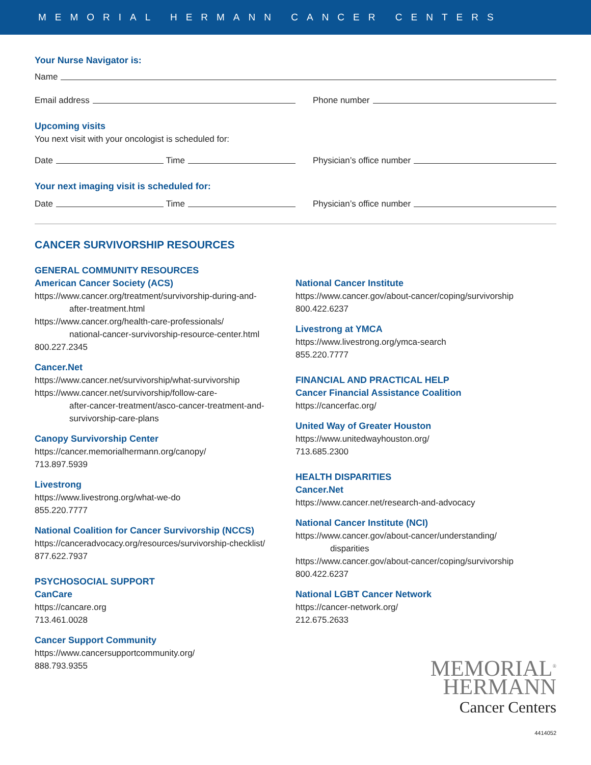MEMORIAL HERMANN CANCER CENTERS
Your Nurse Navigator is:
Name
Email address
Phone number
Upcoming visits
You next visit with your oncologist is scheduled for:
Date Time
Physician’s office number
Your next imaging visit is scheduled for:
Date Time
Physician’s office number
CANCER SURVIVORSHIP RESOURCES
GENERAL COMMUNITY RESOURCES
American Cancer Society (ACS)
https://www.cancer.org/treatment/survivorship-during-and-
after-treatment.html
https://www.cancer.org/health-care-professionals/
national-cancer-survivorship-resource-center.html
800.227.2345
Cancer.Net
https://www.cancer.net/survivorship/what-survivorship
https://www.cancer.net/survivorship/follow-care-
after-cancer-treatment/asco-cancer-treatment-and-
survivorship-care-plans
Canopy Survivorship Center
https://cancer.memorialhermann.org/canopy/
713.897.5939
Livestrong
https://www.livestrong.org/what-we-do
855.220.7777
National Coalition for Cancer Survivorship (NCCS)
https://canceradvocacy.org/resources/survivorship-checklist/
877.622.7937
PSYCHOSOCIAL SUPPORT
CanCare
https://cancare.org
713.461.0028
Cancer Support Community
https://www.cancersupportcommunity.org/
888.793.9355
National Cancer Institute
https://www.cancer.gov/about-cancer/coping/survivorship
800.422.6237
Livestrong at YMCA
https://www.livestrong.org/ymca-search
855.220.7777
FINANCIAL AND PRACTICAL HELP
Cancer Financial Assistance Coalition
https://cancerfac.org/
United Way of Greater Houston
https://www.unitedwayhouston.org/
713.685.2300
HEALTH DISPARITIES
Cancer.Net
https://www.cancer.net/research-and-advocacy
National Cancer Institute (NCI)
https://www.cancer.gov/about-cancer/understanding/
disparities
https://www.cancer.gov/about-cancer/coping/survivorship
800.422.6237
National LGBT Cancer Network
https://cancer-network.org/
212.675.2633
MEMORIAL<sup>®</sup>
HERMANN
Cancer Centers
4414052